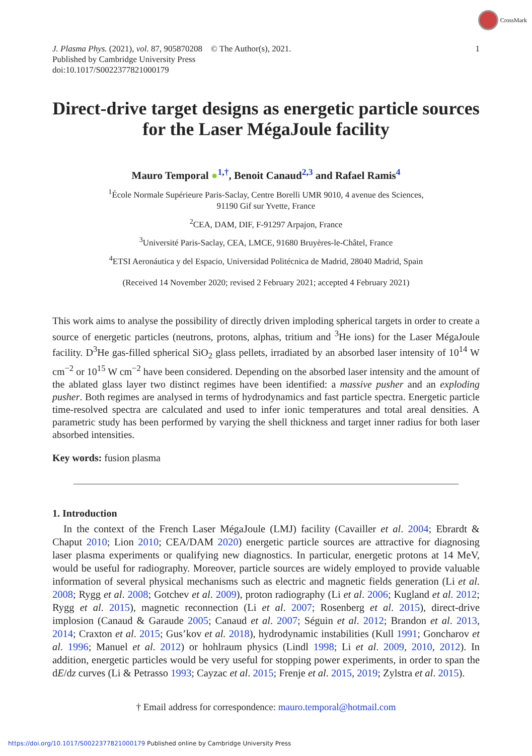CrossMark
J. Plasma Phys. (2021), vol. 87, 905870208 © The Author(s), 2021.
Published by Cambridge University Press
doi:10.1017/S0022377821000179
1
Direct-drive target designs as energetic particle sources for the Laser MégaJoule facility
Mauro Temporal ●<sup>1,†</sup>, Benoit Canaud<sup>2,3</sup> and Rafael Ramis<sup>4</sup>
<sup>1</sup> École Normale Supérieure Paris-Saclay, Centre Borelli UMR 9010, 4 avenue des Sciences,
91190 Gif sur Yvette, France
<sup>2</sup> CEA, DAM, DIF, F-91297 Arpajon, France
<sup>3</sup> Université Paris-Saclay, CEA, LMCE, 91680 Bruyères-le-Châtel, France
<sup>4</sup> ETSI Aeronáutica y del Espacio, Universidad Politécnica de Madrid, 28040 Madrid, Spain
(Received 14 November 2020; revised 2 February 2021; accepted 4 February 2021)
This work aims to analyse the possibility of directly driven imploding spherical targets in order to create a source of energetic particles (neutrons, protons, alphas, tritium and <sup>3</sup>He ions) for the Laser MégaJoule facility. D<sup>3</sup>He gas-filled spherical SiO<sub>2</sub> glass pellets, irradiated by an absorbed laser intensity of 10<sup>14</sup> W cm<sup>−2</sup> or 10<sup>15</sup> W cm<sup>−2</sup> have been considered. Depending on the absorbed laser intensity and the amount of the ablated glass layer two distinct regimes have been identified: a massive pusher and an exploding pusher. Both regimes are analysed in terms of hydrodynamics and fast particle spectra. Energetic particle time-resolved spectra are calculated and used to infer ionic temperatures and total areal densities. A parametric study has been performed by varying the shell thickness and target inner radius for both laser absorbed intensities.
Key words: fusion plasma
1. Introduction
In the context of the French Laser MégaJoule (LMJ) facility (Cavailler et al. 2004; Ebrardt & Chaput 2010; Lion 2010; CEA/DAM 2020) energetic particle sources are attractive for diagnosing laser plasma experiments or qualifying new diagnostics. In particular, energetic protons at 14 MeV, would be useful for radiography. Moreover, particle sources are widely employed to provide valuable information of several physical mechanisms such as electric and magnetic fields generation (Li et al. 2008; Rygg et al. 2008; Gotchev et al. 2009), proton radiography (Li et al. 2006; Kugland et al. 2012; Rygg et al. 2015), magnetic reconnection (Li et al. 2007; Rosenberg et al. 2015), direct-drive implosion (Canaud & Garaude 2005; Canaud et al. 2007; Séguin et al. 2012; Brandon et al. 2013, 2014; Craxton et al. 2015; Gus’kov et al. 2018), hydrodynamic instabilities (Kull 1991; Goncharov et al. 1996; Manuel et al. 2012) or hohlraum physics (Lindl 1998; Li et al. 2009, 2010, 2012). In addition, energetic particles would be very useful for stopping power experiments, in order to span the dE/dz curves (Li & Petrasso 1993; Cayzac et al. 2015; Frenje et al. 2015, 2019; Zylstra et al. 2015).
† Email address for correspondence: mauro.temporal@hotmail.com
https://doi.org/10.1017/S0022377821000179 Published online by Cambridge University Press